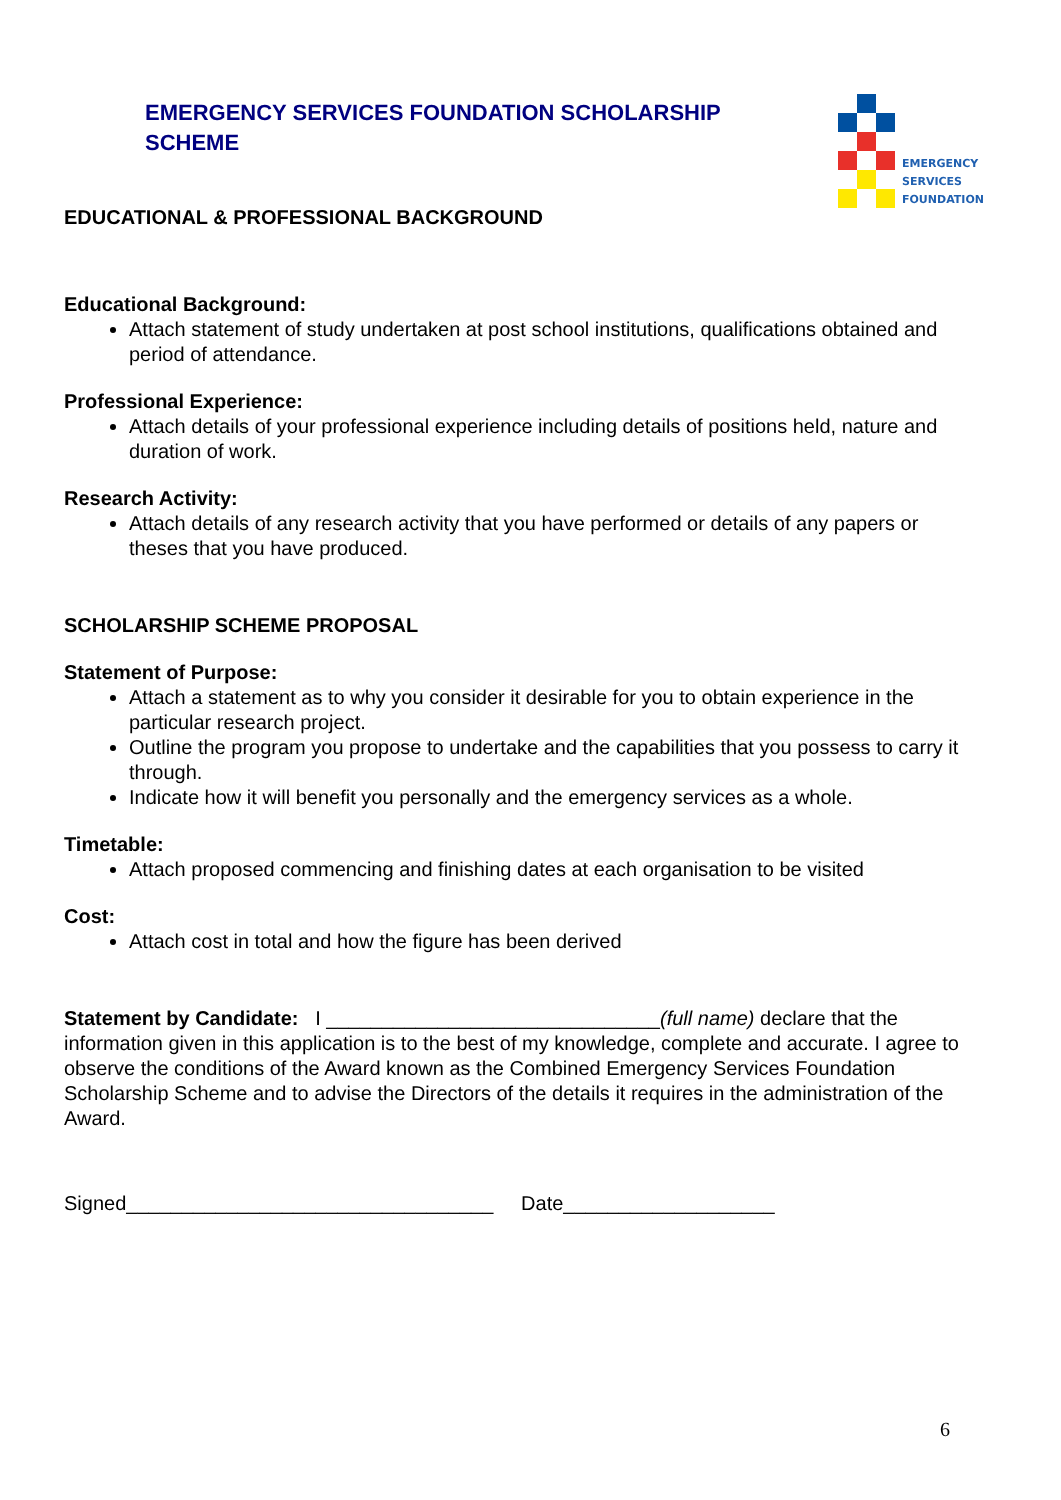EMERGENCY SERVICES FOUNDATION SCHOLARSHIP SCHEME
EMERGENCY
SERVICES
FOUNDATION
EDUCATIONAL & PROFESSIONAL BACKGROUND
Educational Background:
Attach statement of study undertaken at post school institutions, qualifications obtained and period of attendance.
Professional Experience:
Attach details of your professional experience including details of positions held, nature and duration of work.
Research Activity:
Attach details of any research activity that you have performed or details of any papers or theses that you have produced.
SCHOLARSHIP SCHEME PROPOSAL
Statement of Purpose:
Attach a statement as to why you consider it desirable for you to obtain experience in the particular research project.
Outline the program you propose to undertake and the capabilities that you possess to carry it through.
Indicate how it will benefit you personally and the emergency services as a whole.
Timetable:
Attach proposed commencing and finishing dates at each organisation to be visited
Cost:
Attach cost in total and how the figure has been derived
Statement by Candidate: I ______________________________(full name) declare that the information given in this application is to the best of my knowledge, complete and accurate. I agree to observe the conditions of the Award known as the Combined Emergency Services Foundation Scholarship Scheme and to advise the Directors of the details it requires in the administration of the Award.
Signed_________________________________ Date___________________
6